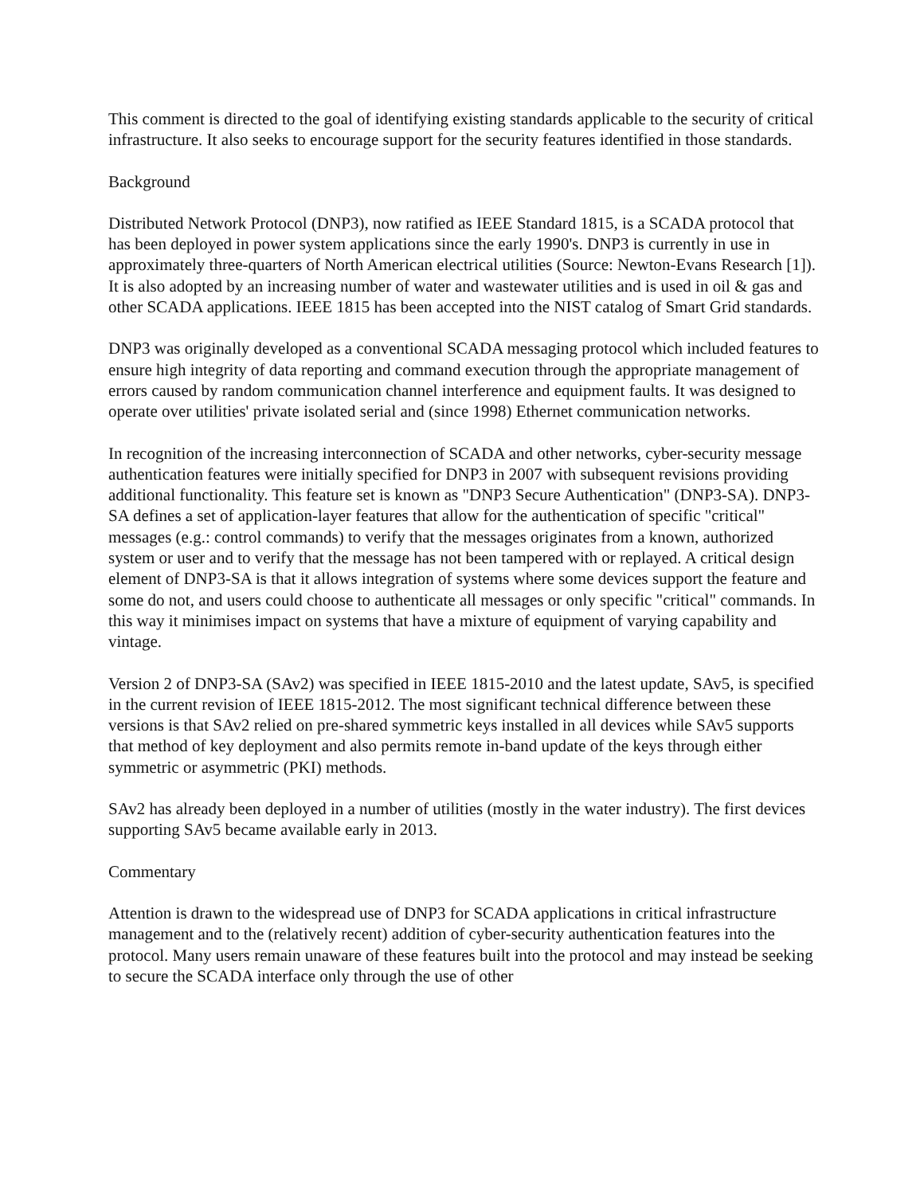This comment is directed to the goal of identifying existing standards applicable to the security of critical infrastructure. It also seeks to encourage support for the security features identified in those standards.
Background
Distributed Network Protocol (DNP3), now ratified as IEEE Standard 1815, is a SCADA protocol that has been deployed in power system applications since the early 1990's. DNP3 is currently in use in approximately three-quarters of North American electrical utilities (Source: Newton-Evans Research [1]). It is also adopted by an increasing number of water and wastewater utilities and is used in oil & gas and other SCADA applications. IEEE 1815 has been accepted into the NIST catalog of Smart Grid standards.
DNP3 was originally developed as a conventional SCADA messaging protocol which included features to ensure high integrity of data reporting and command execution through the appropriate management of errors caused by random communication channel interference and equipment faults. It was designed to operate over utilities' private isolated serial and (since 1998) Ethernet communication networks.
In recognition of the increasing interconnection of SCADA and other networks, cyber-security message authentication features were initially specified for DNP3 in 2007 with subsequent revisions providing additional functionality. This feature set is known as "DNP3 Secure Authentication" (DNP3-SA). DNP3-SA defines a set of application-layer features that allow for the authentication of specific "critical" messages (e.g.: control commands) to verify that the messages originates from a known, authorized system or user and to verify that the message has not been tampered with or replayed. A critical design element of DNP3-SA is that it allows integration of systems where some devices support the feature and some do not, and users could choose to authenticate all messages or only specific "critical" commands. In this way it minimises impact on systems that have a mixture of equipment of varying capability and vintage.
Version 2 of DNP3-SA (SAv2) was specified in IEEE 1815-2010 and the latest update, SAv5, is specified in the current revision of IEEE 1815-2012. The most significant technical difference between these versions is that SAv2 relied on pre-shared symmetric keys installed in all devices while SAv5 supports that method of key deployment and also permits remote in-band update of the keys through either symmetric or asymmetric (PKI) methods.
SAv2 has already been deployed in a number of utilities (mostly in the water industry). The first devices supporting SAv5 became available early in 2013.
Commentary
Attention is drawn to the widespread use of DNP3 for SCADA applications in critical infrastructure management and to the (relatively recent) addition of cyber-security authentication features into the protocol. Many users remain unaware of these features built into the protocol and may instead be seeking to secure the SCADA interface only through the use of other